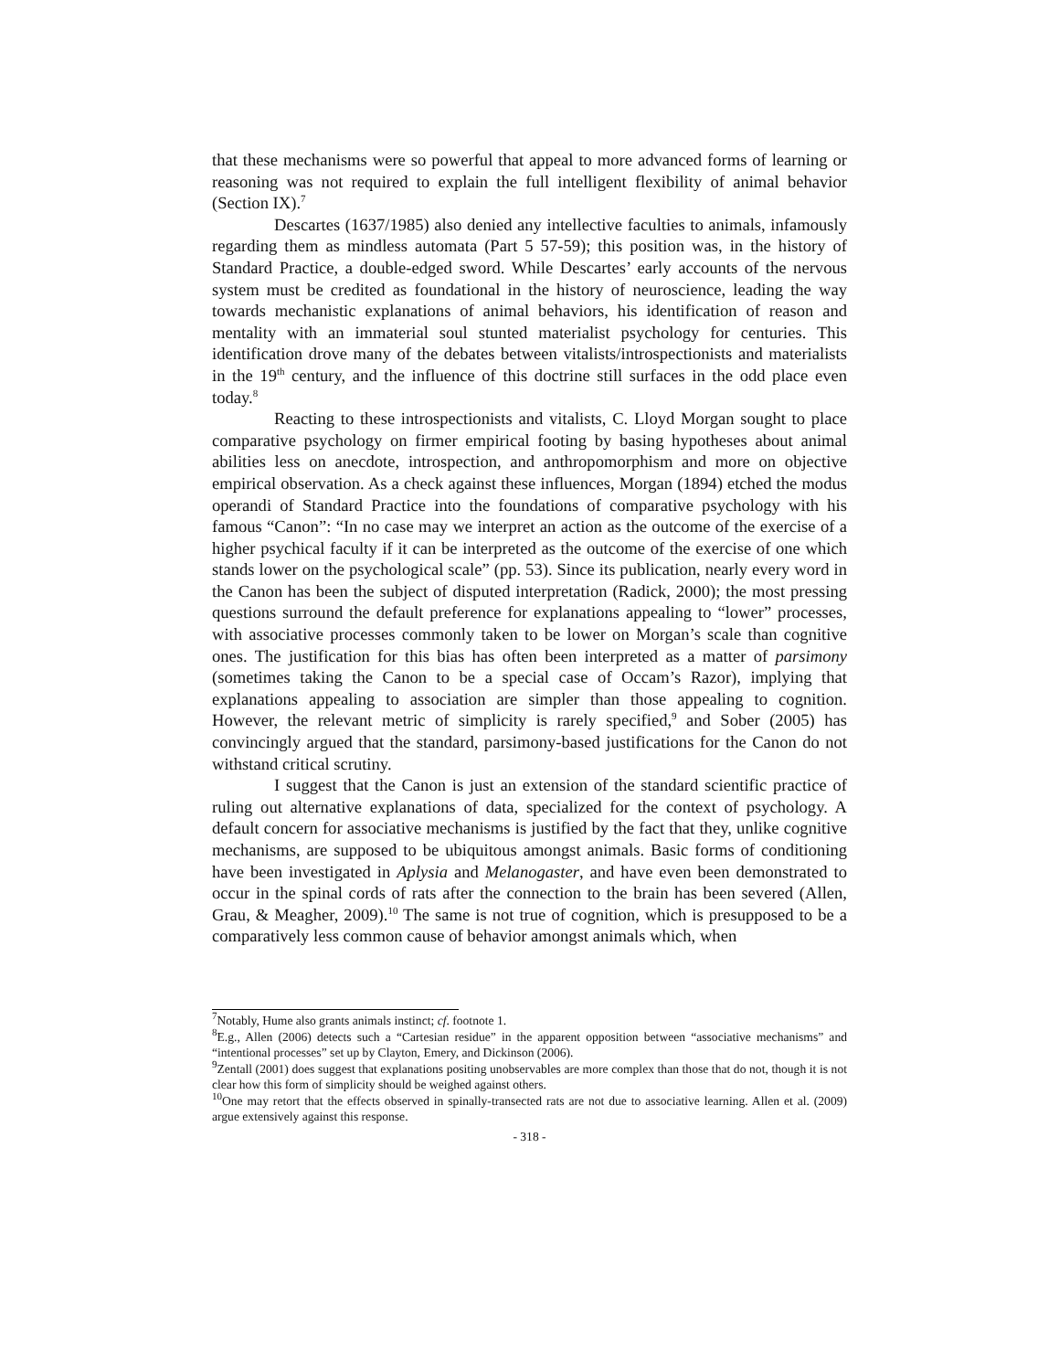that these mechanisms were so powerful that appeal to more advanced forms of learning or reasoning was not required to explain the full intelligent flexibility of animal behavior (Section IX).<sup>7</sup>
Descartes (1637/1985) also denied any intellective faculties to animals, infamously regarding them as mindless automata (Part 5 57-59); this position was, in the history of Standard Practice, a double-edged sword. While Descartes’ early accounts of the nervous system must be credited as foundational in the history of neuroscience, leading the way towards mechanistic explanations of animal behaviors, his identification of reason and mentality with an immaterial soul stunted materialist psychology for centuries. This identification drove many of the debates between vitalists/introspectionists and materialists in the 19<sup>th</sup> century, and the influence of this doctrine still surfaces in the odd place even today.<sup>8</sup>
Reacting to these introspectionists and vitalists, C. Lloyd Morgan sought to place comparative psychology on firmer empirical footing by basing hypotheses about animal abilities less on anecdote, introspection, and anthropomorphism and more on objective empirical observation. As a check against these influences, Morgan (1894) etched the modus operandi of Standard Practice into the foundations of comparative psychology with his famous “Canon”: “In no case may we interpret an action as the outcome of the exercise of a higher psychical faculty if it can be interpreted as the outcome of the exercise of one which stands lower on the psychological scale” (pp. 53). Since its publication, nearly every word in the Canon has been the subject of disputed interpretation (Radick, 2000); the most pressing questions surround the default preference for explanations appealing to “lower” processes, with associative processes commonly taken to be lower on Morgan’s scale than cognitive ones. The justification for this bias has often been interpreted as a matter of parsimony (sometimes taking the Canon to be a special case of Occam’s Razor), implying that explanations appealing to association are simpler than those appealing to cognition. However, the relevant metric of simplicity is rarely specified,<sup>9</sup> and Sober (2005) has convincingly argued that the standard, parsimony-based justifications for the Canon do not withstand critical scrutiny.
I suggest that the Canon is just an extension of the standard scientific practice of ruling out alternative explanations of data, specialized for the context of psychology. A default concern for associative mechanisms is justified by the fact that they, unlike cognitive mechanisms, are supposed to be ubiquitous amongst animals. Basic forms of conditioning have been investigated in Aplysia and Melanogaster, and have even been demonstrated to occur in the spinal cords of rats after the connection to the brain has been severed (Allen, Grau, & Meagher, 2009).<sup>10</sup> The same is not true of cognition, which is presupposed to be a comparatively less common cause of behavior amongst animals which, when
<sup>7</sup> Notably, Hume also grants animals instinct; cf. footnote 1.
<sup>8</sup> E.g., Allen (2006) detects such a “Cartesian residue” in the apparent opposition between “associative mechanisms” and “intentional processes” set up by Clayton, Emery, and Dickinson (2006).
<sup>9</sup> Zentall (2001) does suggest that explanations positing unobservables are more complex than those that do not, though it is not clear how this form of simplicity should be weighed against others.
<sup>10</sup> One may retort that the effects observed in spinally-transected rats are not due to associative learning. Allen et al. (2009) argue extensively against this response.
- 318 -